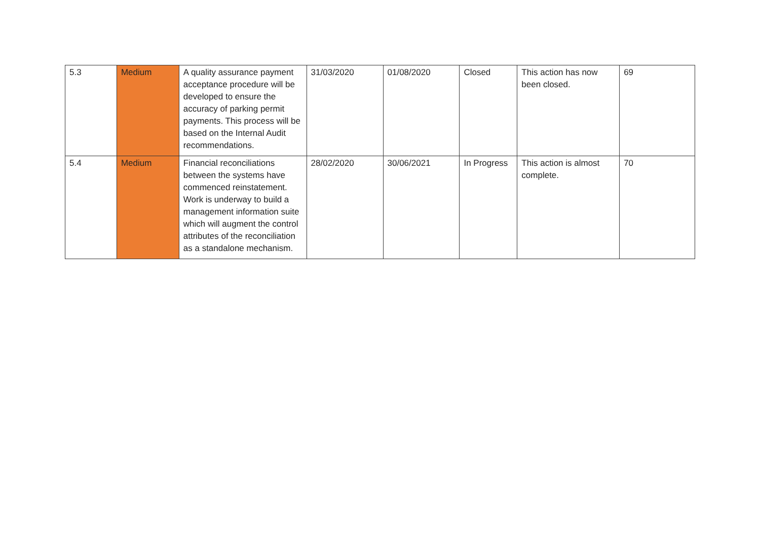| 5.3 | Medium | A quality assurance payment acceptance procedure will be developed to ensure the accuracy of parking permit payments. This process will be based on the Internal Audit recommendations. | 31/03/2020 | 01/08/2020 | Closed | This action has now been closed. | 69 |
| 5.4 | Medium | Financial reconciliations between the systems have commenced reinstatement. Work is underway to build a management information suite which will augment the control attributes of the reconciliation as a standalone mechanism. | 28/02/2020 | 30/06/2021 | In Progress | This action is almost complete. | 70 |